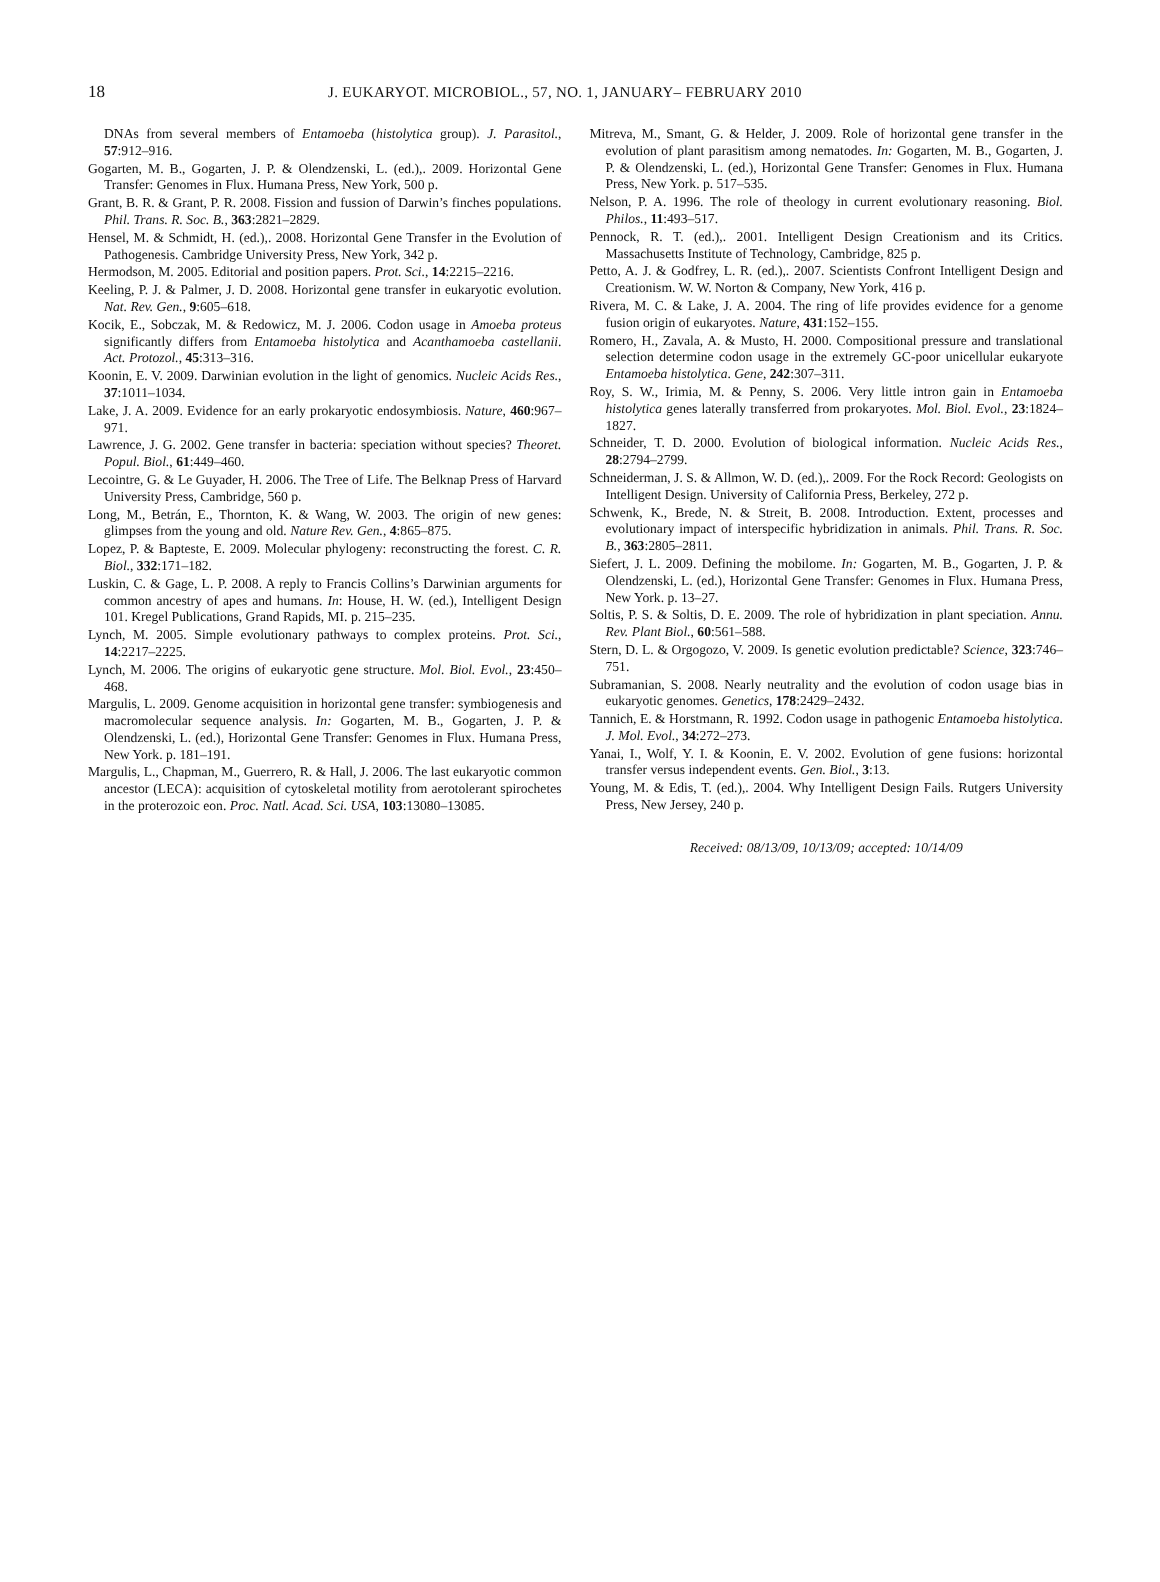18 J. EUKARYOT. MICROBIOL., 57, NO. 1, JANUARY– FEBRUARY 2010
DNAs from several members of Entamoeba (histolytica group). J. Parasitol., 57:912–916.
Gogarten, M. B., Gogarten, J. P. & Olendzenski, L. (ed.),. 2009. Horizontal Gene Transfer: Genomes in Flux. Humana Press, New York, 500 p.
Grant, B. R. & Grant, P. R. 2008. Fission and fussion of Darwin’s finches populations. Phil. Trans. R. Soc. B., 363:2821–2829.
Hensel, M. & Schmidt, H. (ed.),. 2008. Horizontal Gene Transfer in the Evolution of Pathogenesis. Cambridge University Press, New York, 342 p.
Hermodson, M. 2005. Editorial and position papers. Prot. Sci., 14:2215–2216.
Keeling, P. J. & Palmer, J. D. 2008. Horizontal gene transfer in eukaryotic evolution. Nat. Rev. Gen., 9:605–618.
Kocik, E., Sobczak, M. & Redowicz, M. J. 2006. Codon usage in Amoeba proteus significantly differs from Entamoeba histolytica and Acanthamoeba castellanii. Act. Protozol., 45:313–316.
Koonin, E. V. 2009. Darwinian evolution in the light of genomics. Nucleic Acids Res., 37:1011–1034.
Lake, J. A. 2009. Evidence for an early prokaryotic endosymbiosis. Nature, 460:967–971.
Lawrence, J. G. 2002. Gene transfer in bacteria: speciation without species? Theoret. Popul. Biol., 61:449–460.
Lecointre, G. & Le Guyader, H. 2006. The Tree of Life. The Belknap Press of Harvard University Press, Cambridge, 560 p.
Long, M., Betrán, E., Thornton, K. & Wang, W. 2003. The origin of new genes: glimpses from the young and old. Nature Rev. Gen., 4:865–875.
Lopez, P. & Bapteste, E. 2009. Molecular phylogeny: reconstructing the forest. C. R. Biol., 332:171–182.
Luskin, C. & Gage, L. P. 2008. A reply to Francis Collins’s Darwinian arguments for common ancestry of apes and humans. In: House, H. W. (ed.), Intelligent Design 101. Kregel Publications, Grand Rapids, MI. p. 215–235.
Lynch, M. 2005. Simple evolutionary pathways to complex proteins. Prot. Sci., 14:2217–2225.
Lynch, M. 2006. The origins of eukaryotic gene structure. Mol. Biol. Evol., 23:450–468.
Margulis, L. 2009. Genome acquisition in horizontal gene transfer: symbiogenesis and macromolecular sequence analysis. In: Gogarten, M. B., Gogarten, J. P. & Olendzenski, L. (ed.), Horizontal Gene Transfer: Genomes in Flux. Humana Press, New York. p. 181–191.
Margulis, L., Chapman, M., Guerrero, R. & Hall, J. 2006. The last eukaryotic common ancestor (LECA): acquisition of cytoskeletal motility from aerotolerant spirochetes in the proterozoic eon. Proc. Natl. Acad. Sci. USA, 103:13080–13085.
Mitreva, M., Smant, G. & Helder, J. 2009. Role of horizontal gene transfer in the evolution of plant parasitism among nematodes. In: Gogarten, M. B., Gogarten, J. P. & Olendzenski, L. (ed.), Horizontal Gene Transfer: Genomes in Flux. Humana Press, New York. p. 517–535.
Nelson, P. A. 1996. The role of theology in current evolutionary reasoning. Biol. Philos., 11:493–517.
Pennock, R. T. (ed.),. 2001. Intelligent Design Creationism and its Critics. Massachusetts Institute of Technology, Cambridge, 825 p.
Petto, A. J. & Godfrey, L. R. (ed.),. 2007. Scientists Confront Intelligent Design and Creationism. W. W. Norton & Company, New York, 416 p.
Rivera, M. C. & Lake, J. A. 2004. The ring of life provides evidence for a genome fusion origin of eukaryotes. Nature, 431:152–155.
Romero, H., Zavala, A. & Musto, H. 2000. Compositional pressure and translational selection determine codon usage in the extremely GC-poor unicellular eukaryote Entamoeba histolytica. Gene, 242:307–311.
Roy, S. W., Irimia, M. & Penny, S. 2006. Very little intron gain in Entamoeba histolytica genes laterally transferred from prokaryotes. Mol. Biol. Evol., 23:1824–1827.
Schneider, T. D. 2000. Evolution of biological information. Nucleic Acids Res., 28:2794–2799.
Schneiderman, J. S. & Allmon, W. D. (ed.),. 2009. For the Rock Record: Geologists on Intelligent Design. University of California Press, Berkeley, 272 p.
Schwenk, K., Brede, N. & Streit, B. 2008. Introduction. Extent, processes and evolutionary impact of interspecific hybridization in animals. Phil. Trans. R. Soc. B., 363:2805–2811.
Siefert, J. L. 2009. Defining the mobilome. In: Gogarten, M. B., Gogarten, J. P. & Olendzenski, L. (ed.), Horizontal Gene Transfer: Genomes in Flux. Humana Press, New York. p. 13–27.
Soltis, P. S. & Soltis, D. E. 2009. The role of hybridization in plant speciation. Annu. Rev. Plant Biol., 60:561–588.
Stern, D. L. & Orgogozo, V. 2009. Is genetic evolution predictable? Science, 323:746–751.
Subramanian, S. 2008. Nearly neutrality and the evolution of codon usage bias in eukaryotic genomes. Genetics, 178:2429–2432.
Tannich, E. & Horstmann, R. 1992. Codon usage in pathogenic Entamoeba histolytica. J. Mol. Evol., 34:272–273.
Yanai, I., Wolf, Y. I. & Koonin, E. V. 2002. Evolution of gene fusions: horizontal transfer versus independent events. Gen. Biol., 3:13.
Young, M. & Edis, T. (ed.),. 2004. Why Intelligent Design Fails. Rutgers University Press, New Jersey, 240 p.
Received: 08/13/09, 10/13/09; accepted: 10/14/09